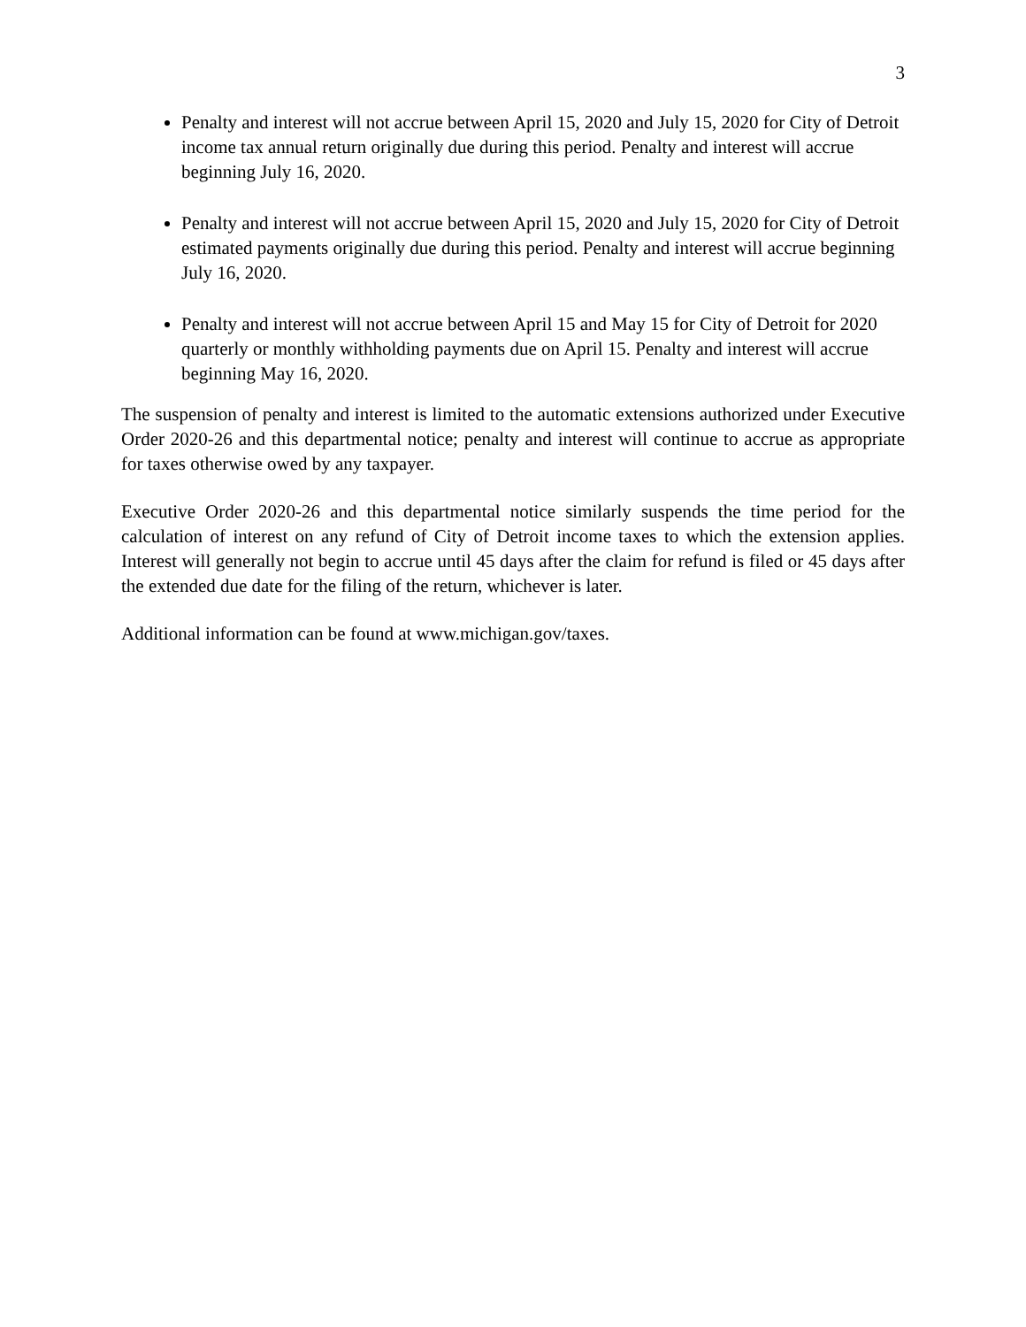3
Penalty and interest will not accrue between April 15, 2020 and July 15, 2020 for City of Detroit income tax annual return originally due during this period. Penalty and interest will accrue beginning July 16, 2020.
Penalty and interest will not accrue between April 15, 2020 and July 15, 2020 for City of Detroit estimated payments originally due during this period. Penalty and interest will accrue beginning July 16, 2020.
Penalty and interest will not accrue between April 15 and May 15 for City of Detroit for 2020 quarterly or monthly withholding payments due on April 15. Penalty and interest will accrue beginning May 16, 2020.
The suspension of penalty and interest is limited to the automatic extensions authorized under Executive Order 2020-26 and this departmental notice; penalty and interest will continue to accrue as appropriate for taxes otherwise owed by any taxpayer.
Executive Order 2020-26 and this departmental notice similarly suspends the time period for the calculation of interest on any refund of City of Detroit income taxes to which the extension applies. Interest will generally not begin to accrue until 45 days after the claim for refund is filed or 45 days after the extended due date for the filing of the return, whichever is later.
Additional information can be found at www.michigan.gov/taxes.